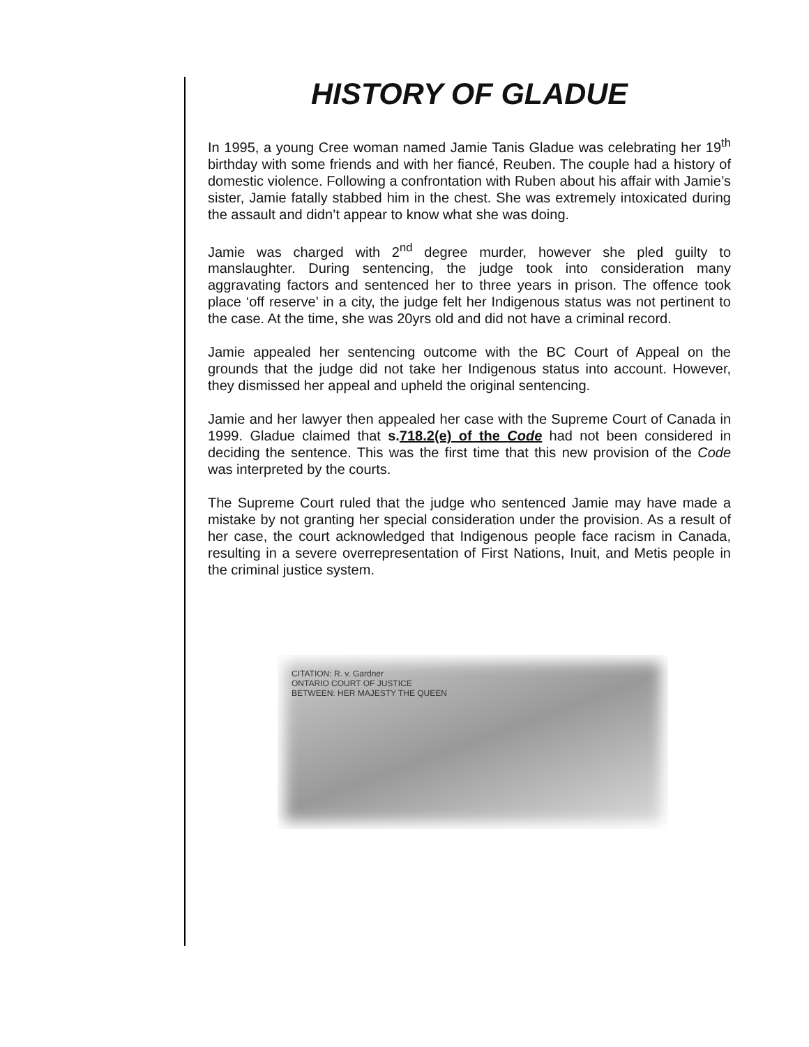HISTORY OF GLADUE
In 1995, a young Cree woman named Jamie Tanis Gladue was celebrating her 19<sup>th</sup> birthday with some friends and with her fiancé, Reuben. The couple had a history of domestic violence. Following a confrontation with Ruben about his affair with Jamie’s sister, Jamie fatally stabbed him in the chest. She was extremely intoxicated during the assault and didn’t appear to know what she was doing.
Jamie was charged with 2<sup>nd</sup> degree murder, however she pled guilty to manslaughter. During sentencing, the judge took into consideration many aggravating factors and sentenced her to three years in prison. The offence took place ‘off reserve’ in a city, the judge felt her Indigenous status was not pertinent to the case. At the time, she was 20yrs old and did not have a criminal record.
Jamie appealed her sentencing outcome with the BC Court of Appeal on the grounds that the judge did not take her Indigenous status into account. However, they dismissed her appeal and upheld the original sentencing.
Jamie and her lawyer then appealed her case with the Supreme Court of Canada in 1999. Gladue claimed that s.718.2(e) of the Code had not been considered in deciding the sentence. This was the first time that this new provision of the Code was interpreted by the courts.
The Supreme Court ruled that the judge who sentenced Jamie may have made a mistake by not granting her special consideration under the provision. As a result of her case, the court acknowledged that Indigenous people face racism in Canada, resulting in a severe overrepresentation of First Nations, Inuit, and Metis people in the criminal justice system.
CITATION: R. v. Gardner
ONTARIO COURT OF JUSTICE
BETWEEN: HER MAJESTY THE QUEEN